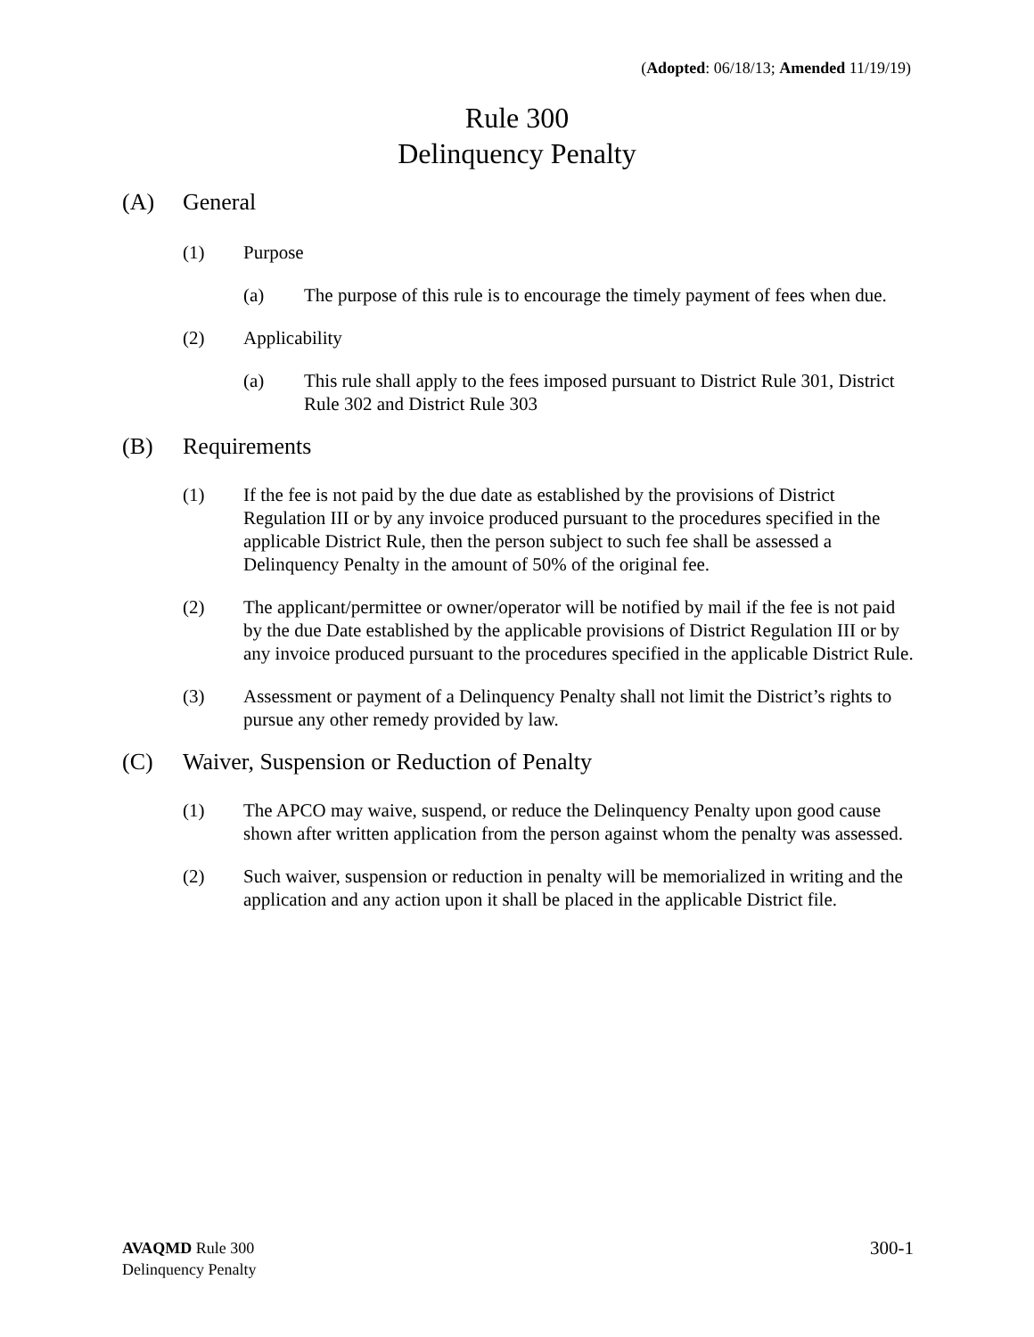(Adopted: 06/18/13; Amended 11/19/19)
Rule 300
Delinquency Penalty
(A) General
(1) Purpose
(a) The purpose of this rule is to encourage the timely payment of fees when due.
(2) Applicability
(a) This rule shall apply to the fees imposed pursuant to District Rule 301, District Rule 302 and District Rule 303
(B) Requirements
(1) If the fee is not paid by the due date as established by the provisions of District Regulation III or by any invoice produced pursuant to the procedures specified in the applicable District Rule, then the person subject to such fee shall be assessed a Delinquency Penalty in the amount of 50% of the original fee.
(2) The applicant/permittee or owner/operator will be notified by mail if the fee is not paid by the due Date established by the applicable provisions of District Regulation III or by any invoice produced pursuant to the procedures specified in the applicable District Rule.
(3) Assessment or payment of a Delinquency Penalty shall not limit the District’s rights to pursue any other remedy provided by law.
(C) Waiver, Suspension or Reduction of Penalty
(1) The APCO may waive, suspend, or reduce the Delinquency Penalty upon good cause shown after written application from the person against whom the penalty was assessed.
(2) Such waiver, suspension or reduction in penalty will be memorialized in writing and the application and any action upon it shall be placed in the applicable District file.
AVAQMD Rule 300
Delinquency Penalty
300-1